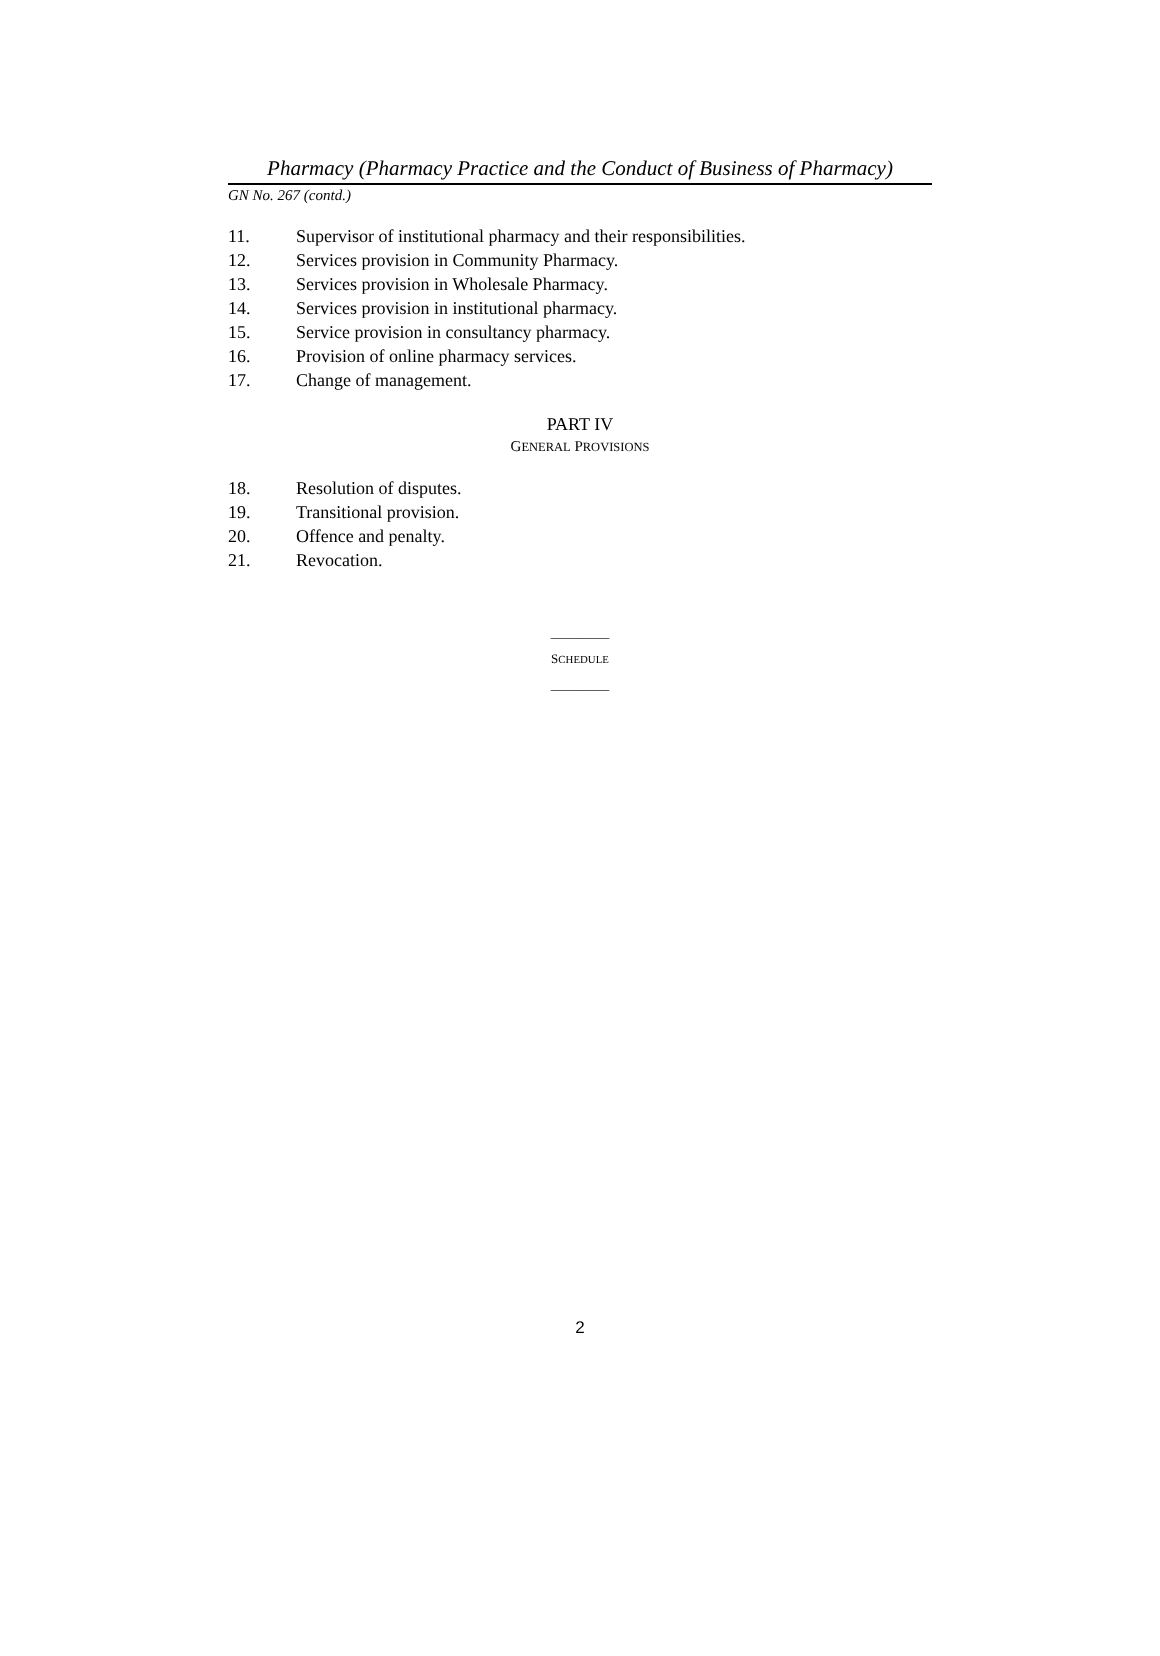Pharmacy (Pharmacy Practice and the Conduct of Business of Pharmacy)
GN No. 267 (contd.)
11. Supervisor of institutional pharmacy and their responsibilities.
12. Services provision in Community Pharmacy.
13. Services provision in Wholesale Pharmacy.
14. Services provision in institutional pharmacy.
15. Service provision in consultancy pharmacy.
16. Provision of online pharmacy services.
17. Change of management.
PART IV
GENERAL PROVISIONS
18. Resolution of disputes.
19. Transitional provision.
20. Offence and penalty.
21. Revocation.
_________
SCHEDULE
_________
2